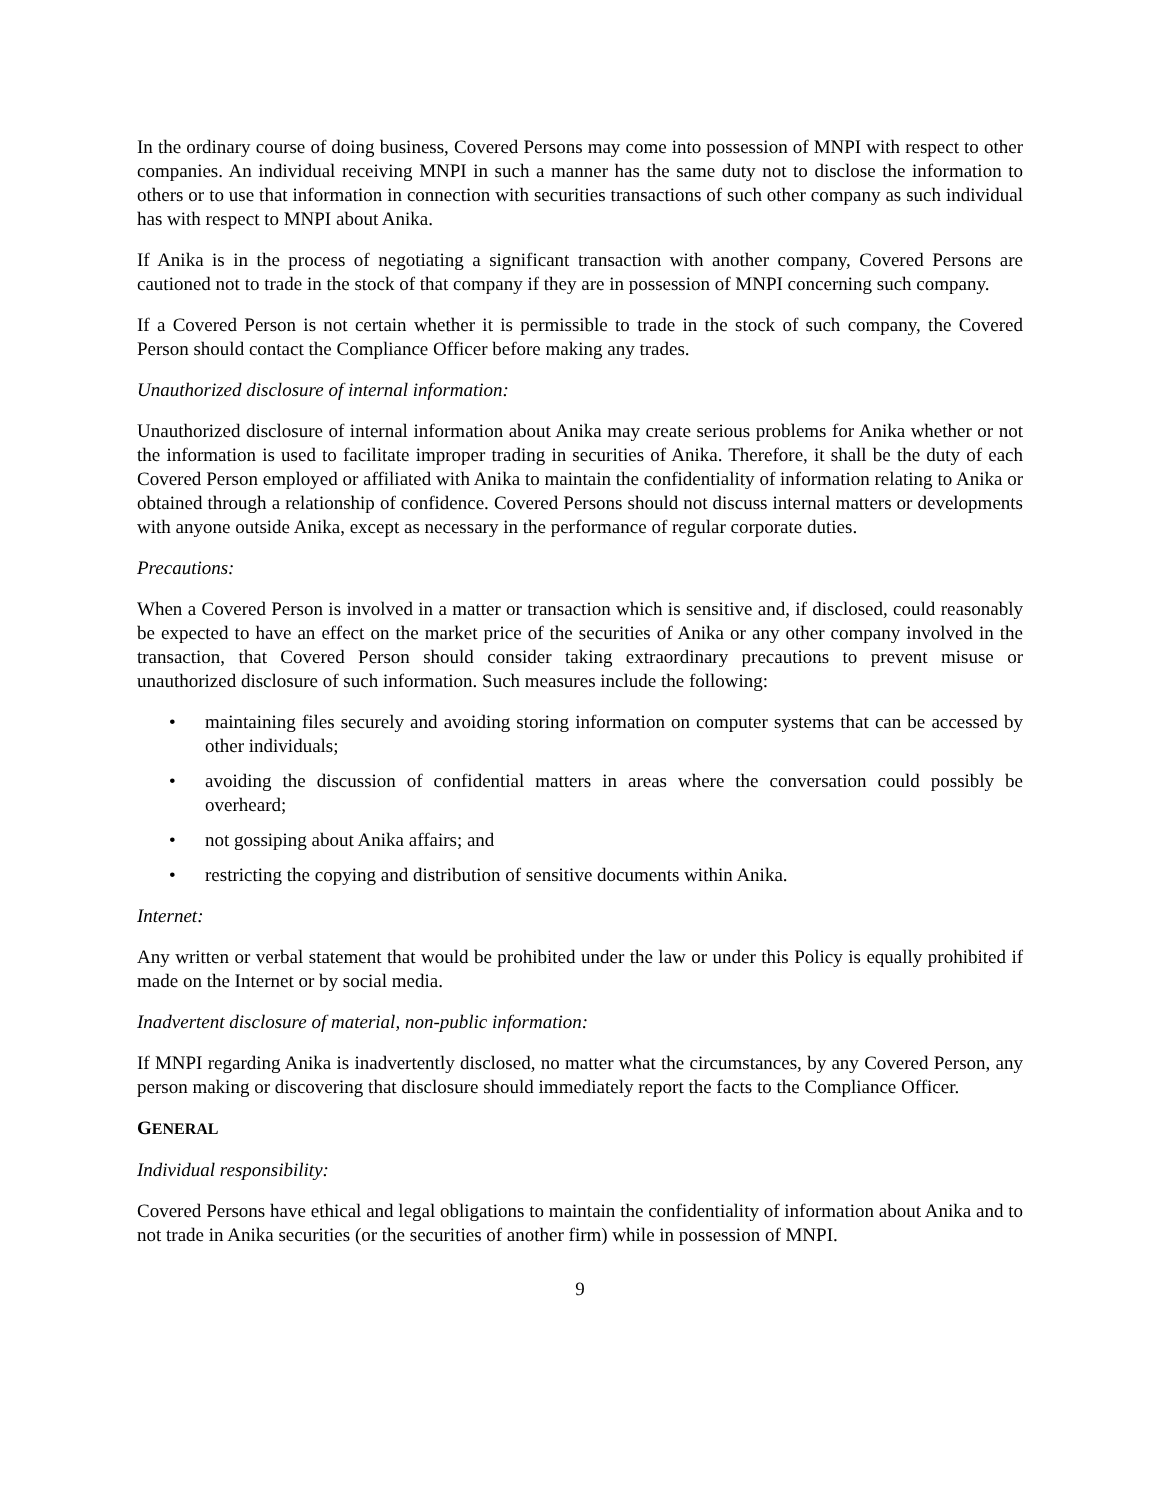In the ordinary course of doing business, Covered Persons may come into possession of MNPI with respect to other companies. An individual receiving MNPI in such a manner has the same duty not to disclose the information to others or to use that information in connection with securities transactions of such other company as such individual has with respect to MNPI about Anika.
If Anika is in the process of negotiating a significant transaction with another company, Covered Persons are cautioned not to trade in the stock of that company if they are in possession of MNPI concerning such company.
If a Covered Person is not certain whether it is permissible to trade in the stock of such company, the Covered Person should contact the Compliance Officer before making any trades.
Unauthorized disclosure of internal information:
Unauthorized disclosure of internal information about Anika may create serious problems for Anika whether or not the information is used to facilitate improper trading in securities of Anika. Therefore, it shall be the duty of each Covered Person employed or affiliated with Anika to maintain the confidentiality of information relating to Anika or obtained through a relationship of confidence. Covered Persons should not discuss internal matters or developments with anyone outside Anika, except as necessary in the performance of regular corporate duties.
Precautions:
When a Covered Person is involved in a matter or transaction which is sensitive and, if disclosed, could reasonably be expected to have an effect on the market price of the securities of Anika or any other company involved in the transaction, that Covered Person should consider taking extraordinary precautions to prevent misuse or unauthorized disclosure of such information. Such measures include the following:
• maintaining files securely and avoiding storing information on computer systems that can be accessed by other individuals;
• avoiding the discussion of confidential matters in areas where the conversation could possibly be overheard;
• not gossiping about Anika affairs; and
• restricting the copying and distribution of sensitive documents within Anika.
Internet:
Any written or verbal statement that would be prohibited under the law or under this Policy is equally prohibited if made on the Internet or by social media.
Inadvertent disclosure of material, non-public information:
If MNPI regarding Anika is inadvertently disclosed, no matter what the circumstances, by any Covered Person, any person making or discovering that disclosure should immediately report the facts to the Compliance Officer.
GENERAL
Individual responsibility:
Covered Persons have ethical and legal obligations to maintain the confidentiality of information about Anika and to not trade in Anika securities (or the securities of another firm) while in possession of MNPI.
9